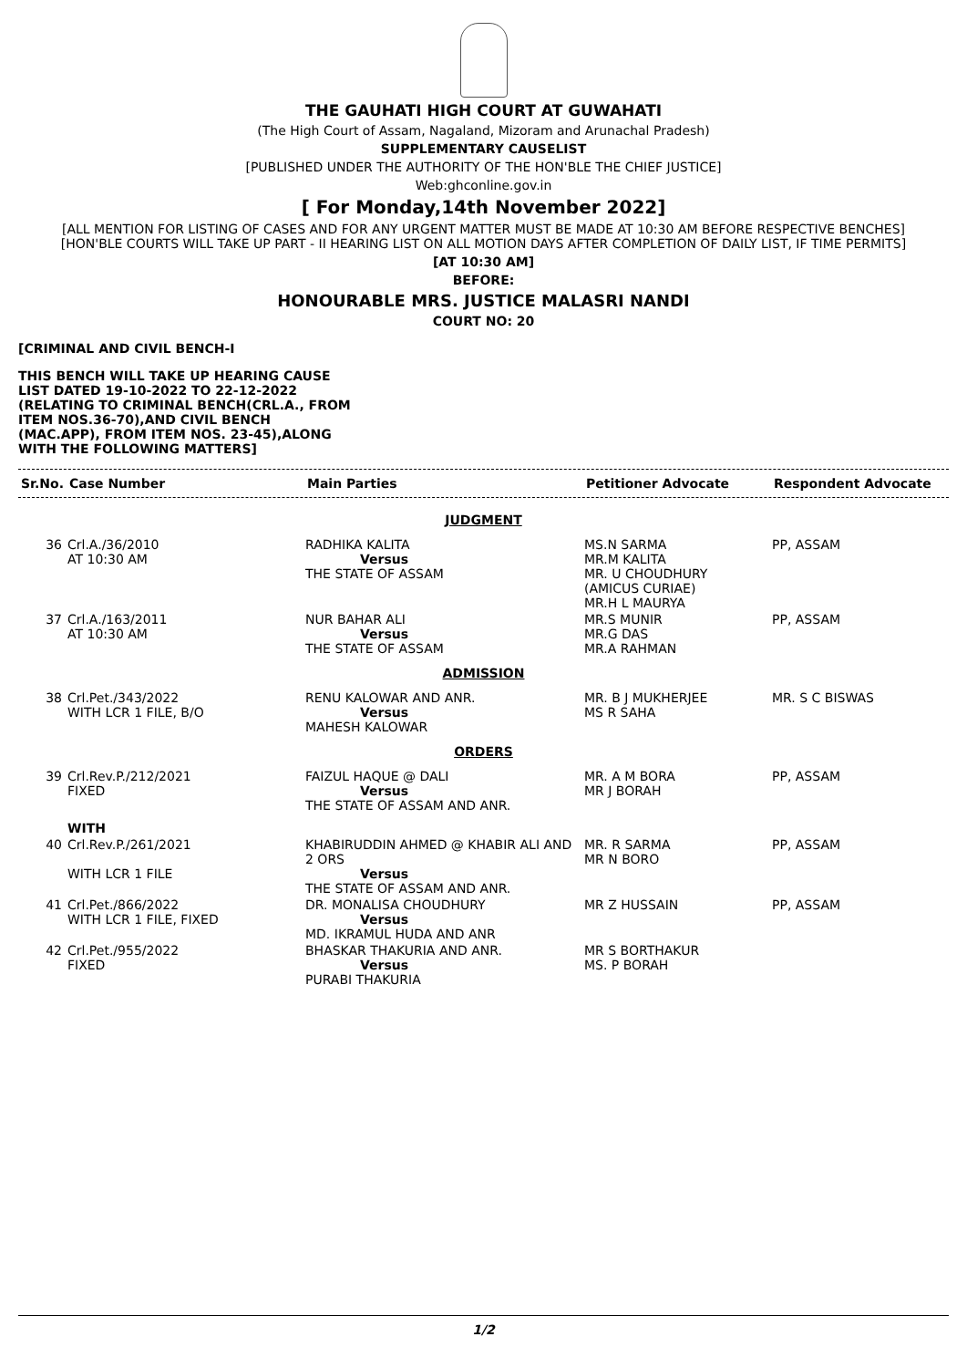THE GAUHATI HIGH COURT AT GUWAHATI
(The High Court of Assam, Nagaland, Mizoram and Arunachal Pradesh)
SUPPLEMENTARY CAUSELIST
[PUBLISHED UNDER THE AUTHORITY OF THE HON'BLE THE CHIEF JUSTICE]
Web:ghconline.gov.in
[ For Monday,14th November 2022]
[ALL MENTION FOR LISTING OF CASES AND FOR ANY URGENT MATTER MUST BE MADE AT 10:30 AM BEFORE RESPECTIVE BENCHES]
[HON'BLE COURTS WILL TAKE UP PART - II HEARING LIST ON ALL MOTION DAYS AFTER COMPLETION OF DAILY LIST, IF TIME PERMITS]
[AT 10:30 AM]
BEFORE:
HONOURABLE MRS. JUSTICE MALASRI NANDI
COURT NO: 20
[CRIMINAL AND CIVIL BENCH-I
THIS BENCH WILL TAKE UP HEARING CAUSE LIST DATED 19-10-2022 TO 22-12-2022 (RELATING TO CRIMINAL BENCH(CRL.A., FROM ITEM NOS.36-70),AND CIVIL BENCH (MAC.APP), FROM ITEM NOS. 23-45),ALONG WITH THE FOLLOWING MATTERS]
| Sr.No. | Case Number | Main Parties | Petitioner Advocate | Respondent Advocate |
| --- | --- | --- | --- | --- |
| JUDGMENT | | | | |
| 36 | Crl.A./36/2010 AT 10:30 AM | RADHIKA KALITA Versus THE STATE OF ASSAM | MS.N SARMA MR.M KALITA MR. U CHOUDHURY (AMICUS CURIAE) MR.H L MAURYA | PP, ASSAM |
| 37 | Crl.A./163/2011 AT 10:30 AM | NUR BAHAR ALI Versus THE STATE OF ASSAM | MR.S MUNIR MR.G DAS MR.A RAHMAN | PP, ASSAM |
| ADMISSION | | | | |
| 38 | Crl.Pet./343/2022 WITH LCR 1 FILE, B/O | RENU KALOWAR AND ANR. Versus MAHESH KALOWAR | MR. B J MUKHERJEE MS R SAHA | MR. S C BISWAS |
| ORDERS | | | | |
| 39 | Crl.Rev.P./212/2021 FIXED | FAIZUL HAQUE @ DALI Versus THE STATE OF ASSAM AND ANR. | MR. A M BORA MR J BORAH | PP, ASSAM |
| | WITH | | | |
| 40 | Crl.Rev.P./261/2021 WITH LCR 1 FILE | KHABIRUDDIN AHMED @ KHABIR ALI AND 2 ORS Versus THE STATE OF ASSAM AND ANR. | MR. R SARMA MR N BORO | PP, ASSAM |
| 41 | Crl.Pet./866/2022 WITH LCR 1 FILE, FIXED | DR. MONALISA CHOUDHURY Versus MD. IKRAMUL HUDA AND ANR | MR Z HUSSAIN | PP, ASSAM |
| 42 | Crl.Pet./955/2022 FIXED | BHASKAR THAKURIA AND ANR. Versus PURABI THAKURIA | MR S BORTHAKUR MS. P BORAH | |
1/2